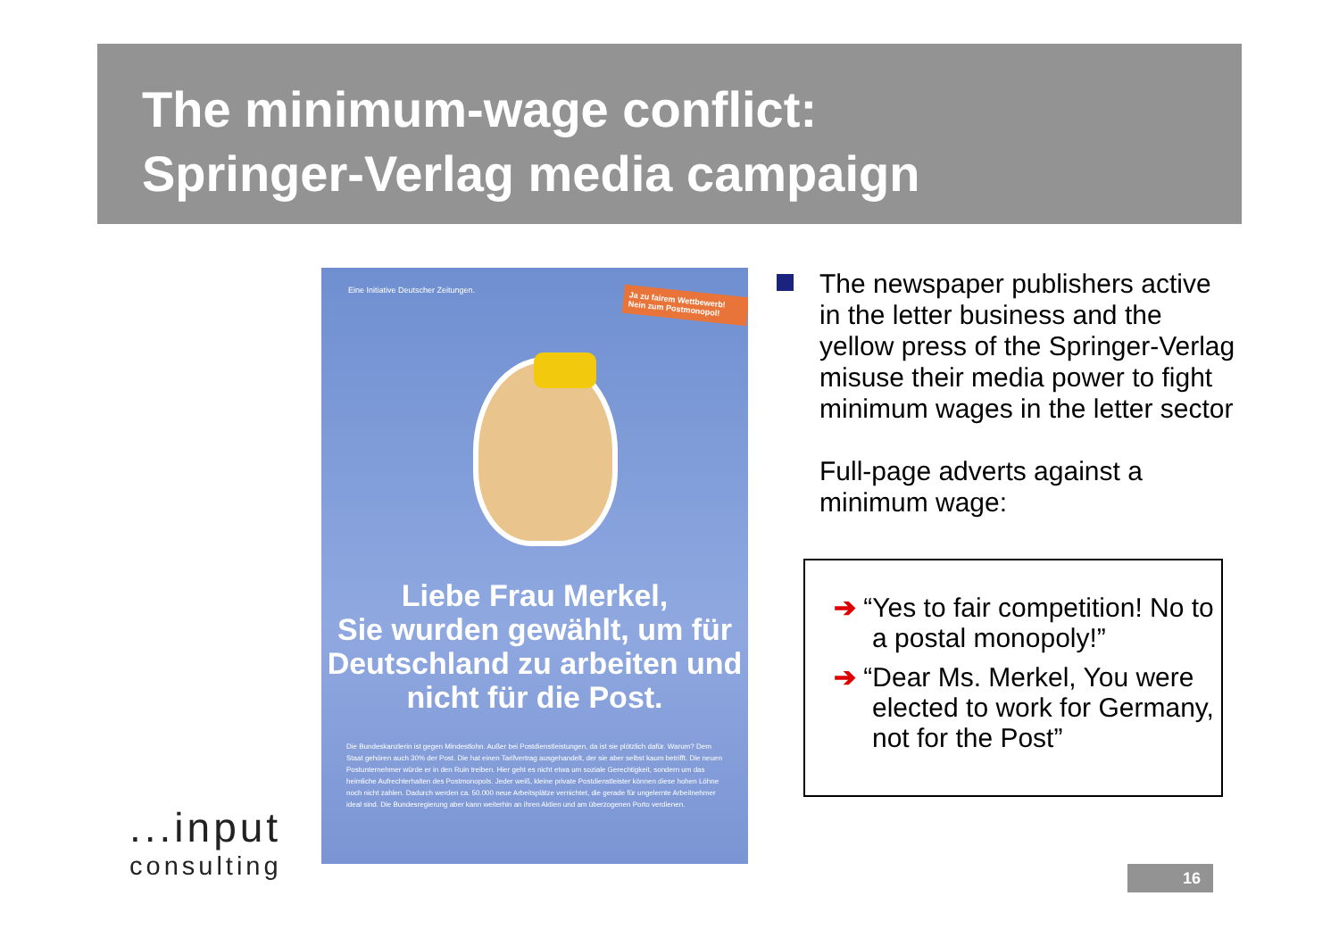The minimum-wage conflict:
Springer-Verlag media campaign
Eine Initiative Deutscher Zeitungen.
Ja zu fairem Wettbewerb! Nein zum Postmonopol!
Liebe Frau Merkel,
Sie wurden gewählt, um für Deutschland zu arbeiten und nicht für die Post.
Die Bundeskanzlerin ist gegen Mindestlohn. Außer bei Postdienstleistungen, da ist sie plötzlich dafür. Warum? Dem Staat gehören auch 30% der Post. Die hat einen Tarifvertrag ausgehandelt, der sie aber selbst kaum betrifft. Die neuen Postunternehmer würde er in den Ruin treiben. Hier geht es nicht etwa um soziale Gerechtigkeit, sondern um das heimliche Aufrechterhalten des Postmonopols. Jeder weiß, kleine private Postdienstleister können diese hohen Löhne noch nicht zahlen. Dadurch werden ca. 50.000 neue Arbeitsplätze vernichtet, die gerade für ungelernte Arbeitnehmer ideal sind. Die Bundesregierung aber kann weiterhin an ihren Aktien und am überzogenen Porto verdienen.
The newspaper publishers active in the letter business and the yellow press of the Springer-Verlag misuse their media power to fight minimum wages in the letter sector
Full-page adverts against a minimum wage:
➔ “Yes to fair competition! No to a postal monopoly!”
➔ “Dear Ms. Merkel, You were elected to work for Germany, not for the Post”
...input
consulting
16